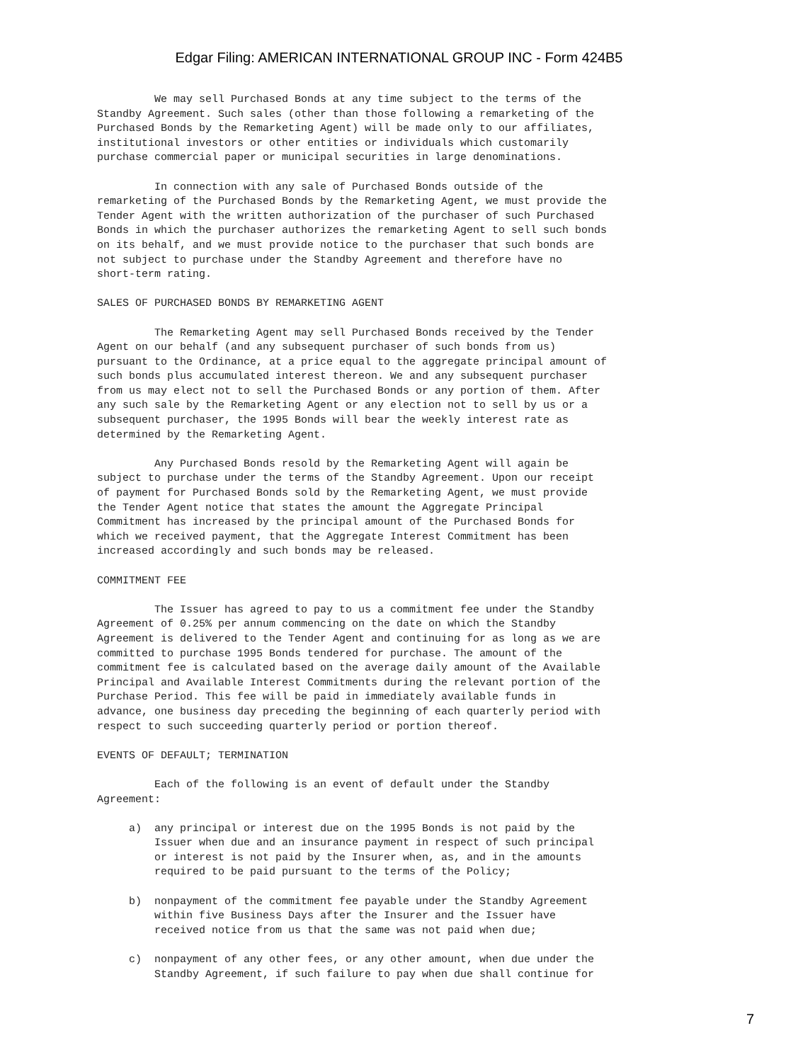Edgar Filing: AMERICAN INTERNATIONAL GROUP INC - Form 424B5
         We may sell Purchased Bonds at any time subject to the terms of the
Standby Agreement. Such sales (other than those following a remarketing of the
Purchased Bonds by the Remarketing Agent) will be made only to our affiliates,
institutional investors or other entities or individuals which customarily
purchase commercial paper or municipal securities in large denominations.

         In connection with any sale of Purchased Bonds outside of the
remarketing of the Purchased Bonds by the Remarketing Agent, we must provide the
Tender Agent with the written authorization of the purchaser of such Purchased
Bonds in which the purchaser authorizes the remarketing Agent to sell such bonds
on its behalf, and we must provide notice to the purchaser that such bonds are
not subject to purchase under the Standby Agreement and therefore have no
short-term rating.

SALES OF PURCHASED BONDS BY REMARKETING AGENT

         The Remarketing Agent may sell Purchased Bonds received by the Tender
Agent on our behalf (and any subsequent purchaser of such bonds from us)
pursuant to the Ordinance, at a price equal to the aggregate principal amount of
such bonds plus accumulated interest thereon. We and any subsequent purchaser
from us may elect not to sell the Purchased Bonds or any portion of them. After
any such sale by the Remarketing Agent or any election not to sell by us or a
subsequent purchaser, the 1995 Bonds will bear the weekly interest rate as
determined by the Remarketing Agent.

         Any Purchased Bonds resold by the Remarketing Agent will again be
subject to purchase under the terms of the Standby Agreement. Upon our receipt
of payment for Purchased Bonds sold by the Remarketing Agent, we must provide
the Tender Agent notice that states the amount the Aggregate Principal
Commitment has increased by the principal amount of the Purchased Bonds for
which we received payment, that the Aggregate Interest Commitment has been
increased accordingly and such bonds may be released.

COMMITMENT FEE

         The Issuer has agreed to pay to us a commitment fee under the Standby
Agreement of 0.25% per annum commencing on the date on which the Standby
Agreement is delivered to the Tender Agent and continuing for as long as we are
committed to purchase 1995 Bonds tendered for purchase. The amount of the
commitment fee is calculated based on the average daily amount of the Available
Principal and Available Interest Commitments during the relevant portion of the
Purchase Period. This fee will be paid in immediately available funds in
advance, one business day preceding the beginning of each quarterly period with
respect to such succeeding quarterly period or portion thereof.

EVENTS OF DEFAULT; TERMINATION

         Each of the following is an event of default under the Standby
Agreement:

     a)  any principal or interest due on the 1995 Bonds is not paid by the
         Issuer when due and an insurance payment in respect of such principal
         or interest is not paid by the Insurer when, as, and in the amounts
         required to be paid pursuant to the terms of the Policy;

     b)  nonpayment of the commitment fee payable under the Standby Agreement
         within five Business Days after the Insurer and the Issuer have
         received notice from us that the same was not paid when due;

     c)  nonpayment of any other fees, or any other amount, when due under the
         Standby Agreement, if such failure to pay when due shall continue for
7